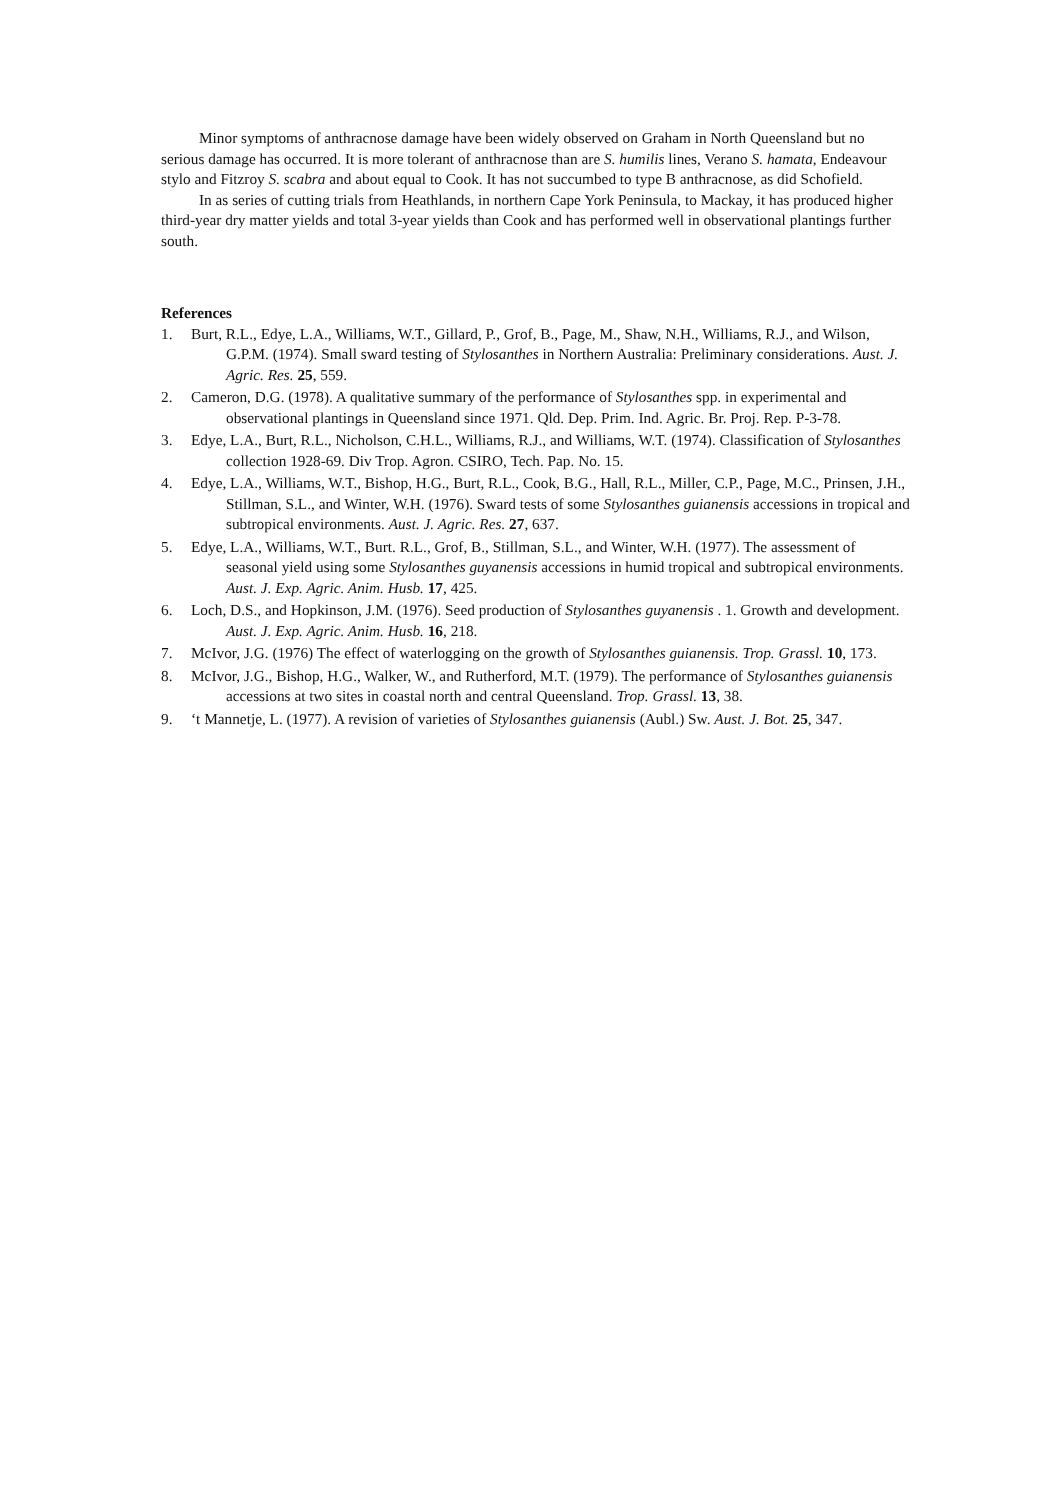Minor symptoms of anthracnose damage have been widely observed on Graham in North Queensland but no serious damage has occurred. It is more tolerant of anthracnose than are S. humilis lines, Verano S. hamata, Endeavour stylo and Fitzroy S. scabra and about equal to Cook. It has not succumbed to type B anthracnose, as did Schofield.
In as series of cutting trials from Heathlands, in northern Cape York Peninsula, to Mackay, it has produced higher third-year dry matter yields and total 3-year yields than Cook and has performed well in observational plantings further south.
References
1. Burt, R.L., Edye, L.A., Williams, W.T., Gillard, P., Grof, B., Page, M., Shaw, N.H., Williams, R.J., and Wilson, G.P.M. (1974). Small sward testing of Stylosanthes in Northern Australia: Preliminary considerations. Aust. J. Agric. Res. 25, 559.
2. Cameron, D.G. (1978). A qualitative summary of the performance of Stylosanthes spp. in experimental and observational plantings in Queensland since 1971. Qld. Dep. Prim. Ind. Agric. Br. Proj. Rep. P-3-78.
3. Edye, L.A., Burt, R.L., Nicholson, C.H.L., Williams, R.J., and Williams, W.T. (1974). Classification of Stylosanthes collection 1928-69. Div Trop. Agron. CSIRO, Tech. Pap. No. 15.
4. Edye, L.A., Williams, W.T., Bishop, H.G., Burt, R.L., Cook, B.G., Hall, R.L., Miller, C.P., Page, M.C., Prinsen, J.H., Stillman, S.L., and Winter, W.H. (1976). Sward tests of some Stylosanthes guianensis accessions in tropical and subtropical environments. Aust. J. Agric. Res. 27, 637.
5. Edye, L.A., Williams, W.T., Burt. R.L., Grof, B., Stillman, S.L., and Winter, W.H. (1977). The assessment of seasonal yield using some Stylosanthes guyanensis accessions in humid tropical and subtropical environments. Aust. J. Exp. Agric. Anim. Husb. 17, 425.
6. Loch, D.S., and Hopkinson, J.M. (1976). Seed production of Stylosanthes guyanensis . 1. Growth and development. Aust. J. Exp. Agric. Anim. Husb. 16, 218.
7. McIvor, J.G. (1976) The effect of waterlogging on the growth of Stylosanthes guianensis. Trop. Grassl. 10, 173.
8. McIvor, J.G., Bishop, H.G., Walker, W., and Rutherford, M.T. (1979). The performance of Stylosanthes guianensis accessions at two sites in coastal north and central Queensland. Trop. Grassl. 13, 38.
9. ‘t Mannetje, L. (1977). A revision of varieties of Stylosanthes guianensis (Aubl.) Sw. Aust. J. Bot. 25, 347.